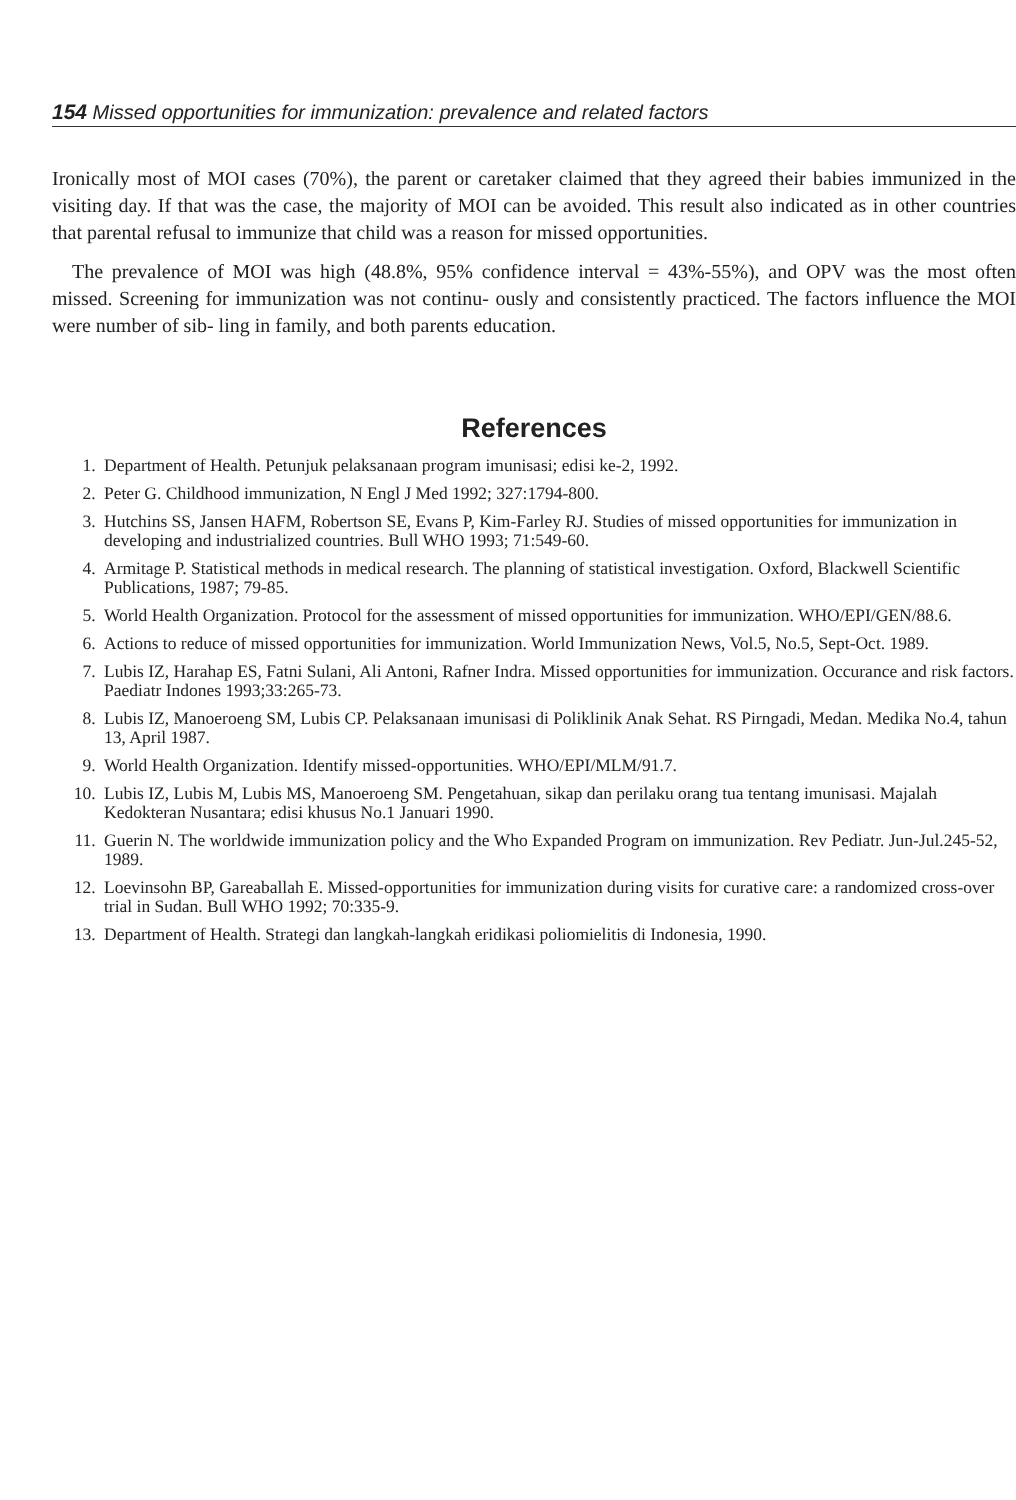154 Missed opportunities for immunization: prevalence and related factors
Ironically most of MOI cases (70%), the parent or caretaker claimed that they agreed their babies immunized in the visiting day. If that was the case, the majority of MOI can be avoided. This result also indicated as in other countries that parental refusal to immunize that child was a reason for missed opportunities.
The prevalence of MOI was high (48.8%, 95% confidence interval = 43%-55%), and OPV was the most often missed. Screening for immunization was not continu- ously and consistently practiced. The factors influence the MOI were number of sib- ling in family, and both parents education.
References
1. Department of Health. Petunjuk pelaksanaan program imunisasi; edisi ke-2, 1992.
2. Peter G. Childhood immunization, N Engl J Med 1992; 327:1794-800.
3. Hutchins SS, Jansen HAFM, Robertson SE, Evans P, Kim-Farley RJ. Studies of missed opportunities for immunization in developing and industrialized countries. Bull WHO 1993; 71:549-60.
4. Armitage P. Statistical methods in medical research. The planning of statistical investigation. Oxford, Blackwell Scientific Publications, 1987; 79-85.
5. World Health Organization. Protocol for the assessment of missed opportunities for immunization. WHO/EPI/GEN/88.6.
6. Actions to reduce of missed opportunities for immunization. World Immunization News, Vol.5, No.5, Sept-Oct. 1989.
7. Lubis IZ, Harahap ES, Fatni Sulani, Ali Antoni, Rafner Indra. Missed opportunities for immunization. Occurance and risk factors. Paediatr Indones 1993;33:265-73.
8. Lubis IZ, Manoeroeng SM, Lubis CP. Pelaksanaan imunisasi di Poliklinik Anak Sehat. RS Pirngadi, Medan. Medika No.4, tahun 13, April 1987.
9. World Health Organization. Identify missed-opportunities. WHO/EPI/MLM/91.7.
10. Lubis IZ, Lubis M, Lubis MS, Manoeroeng SM. Pengetahuan, sikap dan perilaku orang tua tentang imunisasi. Majalah Kedokteran Nusantara; edisi khusus No.1 Januari 1990.
11. Guerin N. The worldwide immunization policy and the Who Expanded Program on immunization. Rev Pediatr. Jun-Jul.245-52, 1989.
12. Loevinsohn BP, Gareaballah E. Missed-opportunities for immunization during visits for curative care: a randomized cross-over trial in Sudan. Bull WHO 1992; 70:335-9.
13. Department of Health. Strategi dan langkah-langkah eridikasi poliomielitis di Indonesia, 1990.